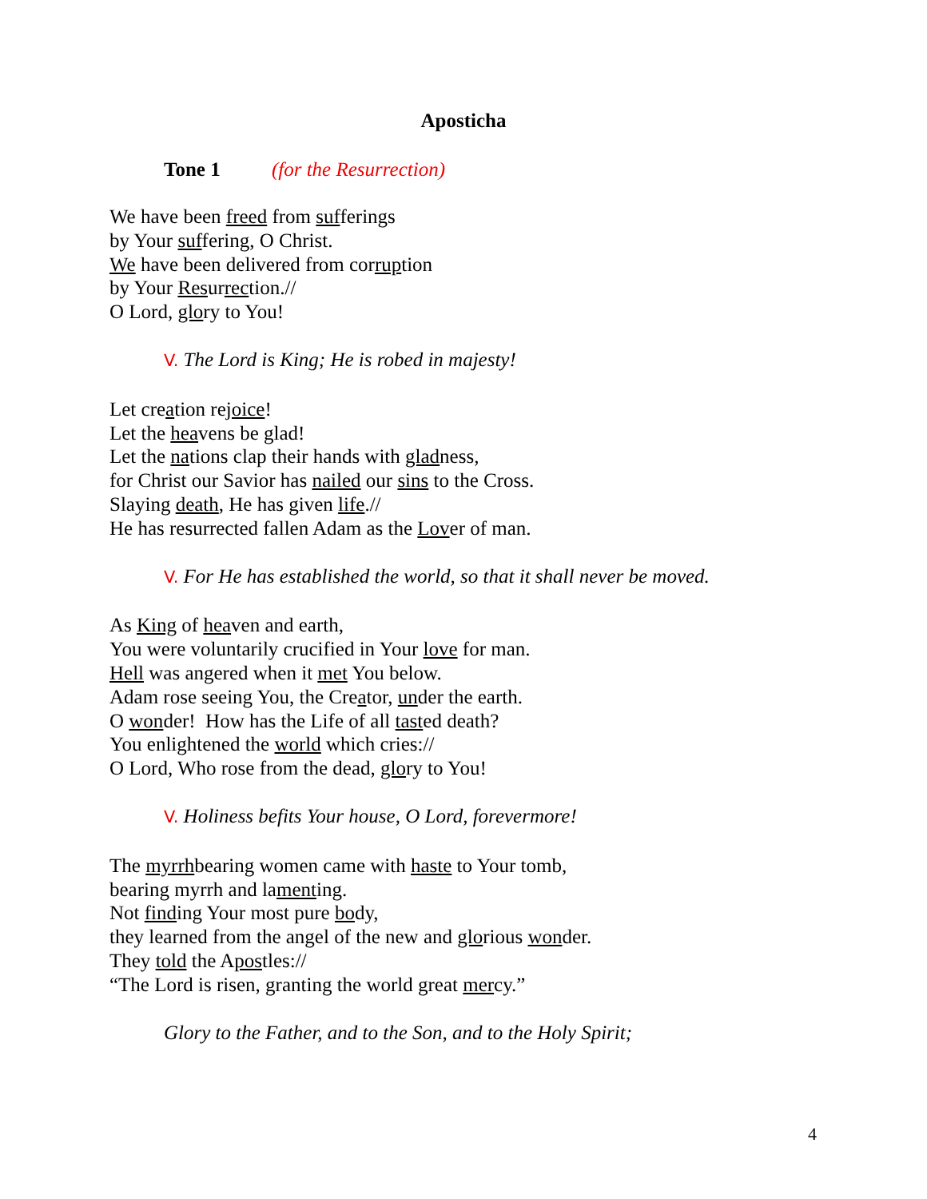Aposticha
Tone 1 (for the Resurrection)
We have been freed from sufferings
by Your suffering, O Christ.
We have been delivered from corruption
by Your Resurrection.//
O Lord, glory to You!
V. The Lord is King; He is robed in majesty!
Let creation rejoice!
Let the heavens be glad!
Let the nations clap their hands with gladness,
for Christ our Savior has nailed our sins to the Cross.
Slaying death, He has given life.//
He has resurrected fallen Adam as the Lover of man.
V. For He has established the world, so that it shall never be moved.
As King of heaven and earth,
You were voluntarily crucified in Your love for man.
Hell was angered when it met You below.
Adam rose seeing You, the Creator, under the earth.
O wonder! How has the Life of all tasted death?
You enlightened the world which cries://
O Lord, Who rose from the dead, glory to You!
V. Holiness befits Your house, O Lord, forevermore!
The myrrhbearing women came with haste to Your tomb,
bearing myrrh and lamenting.
Not finding Your most pure body,
they learned from the angel of the new and glorious wonder.
They told the Apostles://
“The Lord is risen, granting the world great mercy.”
Glory to the Father, and to the Son, and to the Holy Spirit;
4